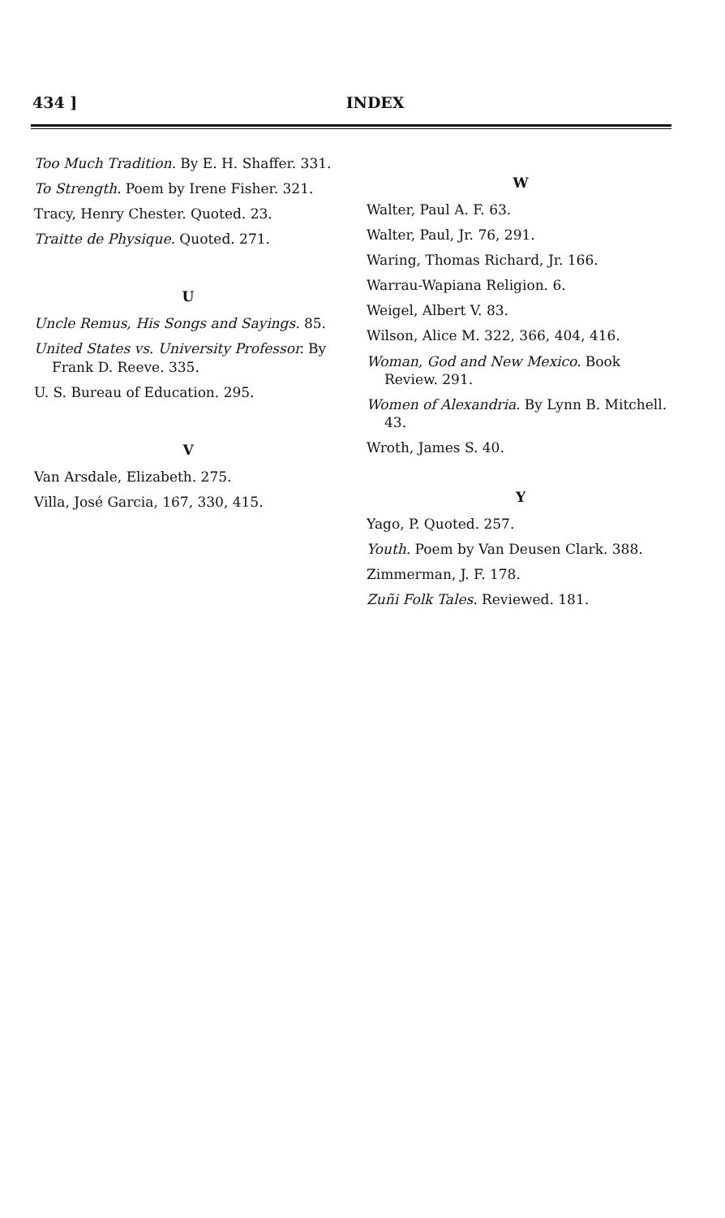434 ] INDEX
Too Much Tradition. By E. H. Shaffer. 331.
To Strength. Poem by Irene Fisher. 321.
Tracy, Henry Chester. Quoted. 23.
Traitte de Physique. Quoted. 271.
U
Uncle Remus, His Songs and Sayings. 85.
United States vs. University Professor. By Frank D. Reeve. 335.
U. S. Bureau of Education. 295.
V
Van Arsdale, Elizabeth. 275.
Villa, José Garcia, 167, 330, 415.
W
Walter, Paul A. F. 63.
Walter, Paul, Jr. 76, 291.
Waring, Thomas Richard, Jr. 166.
Warrau-Wapiana Religion. 6.
Weigel, Albert V. 83.
Wilson, Alice M. 322, 366, 404, 416.
Woman, God and New Mexico. Book Review. 291.
Women of Alexandria. By Lynn B. Mitchell. 43.
Wroth, James S. 40.
Y
Yago, P. Quoted. 257.
Youth. Poem by Van Deusen Clark. 388.
Zimmerman, J. F. 178.
Zuñi Folk Tales. Reviewed. 181.